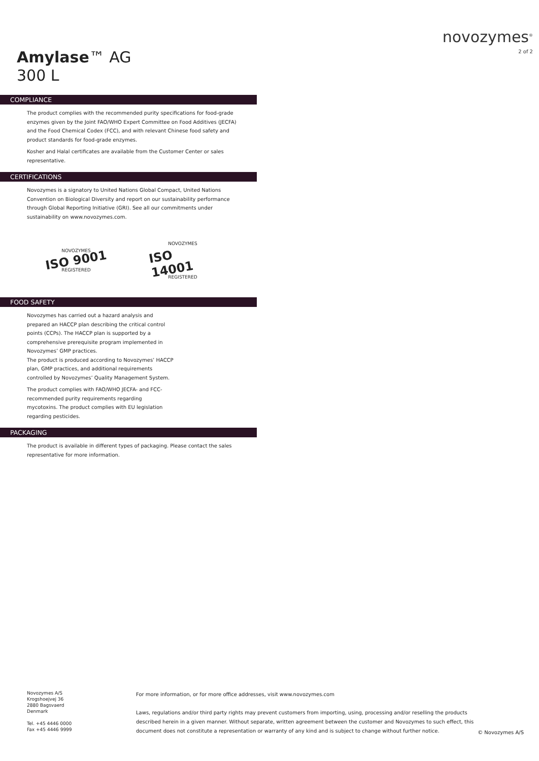Amylase™ AG
300 L
novozymes<sup>®</sup>
2 of 2
COMPLIANCE
The product complies with the recommended purity specifications for food-grade enzymes given by the Joint FAO/WHO Expert Committee on Food Additives (JECFA) and the Food Chemical Codex (FCC), and with relevant Chinese food safety and product standards for food-grade enzymes.
Kosher and Halal certificates are available from the Customer Center or sales representative.
CERTIFICATIONS
Novozymes is a signatory to United Nations Global Compact, United Nations Convention on Biological Diversity and report on our sustainability performance through Global Reporting Initiative (GRI). See all our commitments under sustainability on www.novozymes.com.
NOVOZYMES
ISO 9001
REGISTERED
NOVOZYMES
ISO 14001
REGISTERED
FOOD SAFETY
Novozymes has carried out a hazard analysis and prepared an HACCP plan describing the critical control points (CCPs). The HACCP plan is supported by a comprehensive prerequisite program implemented in Novozymes’ GMP practices.
The product is produced according to Novozymes’ HACCP plan, GMP practices, and additional requirements controlled by Novozymes’ Quality Management System.
The product complies with FAO/WHO JECFA- and FCC-recommended purity requirements regarding mycotoxins. The product complies with EU legislation regarding pesticides.
PACKAGING
The product is available in different types of packaging. Please contact the sales representative for more information.
Novozymes A/S
Krogshoejvej 36
2880 Bagsvaerd
Denmark
Tel. +45 4446 0000
Fax +45 4446 9999
For more information, or for more office addresses, visit www.novozymes.com
Laws, regulations and/or third party rights may prevent customers from importing, using, processing and/or reselling the products described herein in a given manner. Without separate, written agreement between the customer and Novozymes to such effect, this document does not constitute a representation or warranty of any kind and is subject to change without further notice.
© Novozymes A/S